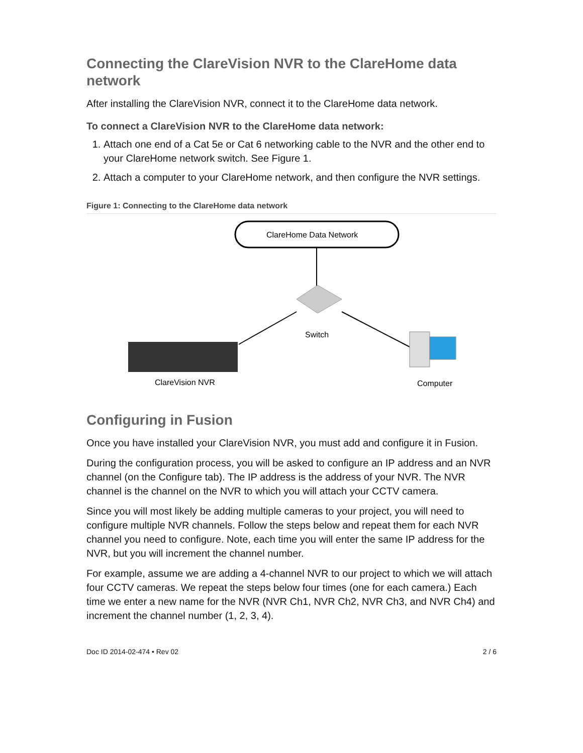Connecting the ClareVision NVR to the ClareHome data network
After installing the ClareVision NVR, connect it to the ClareHome data network.
To connect a ClareVision NVR to the ClareHome data network:
1. Attach one end of a Cat 5e or Cat 6 networking cable to the NVR and the other end to your ClareHome network switch. See Figure 1.
2. Attach a computer to your ClareHome network, and then configure the NVR settings.
Figure 1: Connecting to the ClareHome data network
ClareHome Data Network
Switch
ClareVision NVR
Computer
Configuring in Fusion
Once you have installed your ClareVision NVR, you must add and configure it in Fusion.
During the configuration process, you will be asked to configure an IP address and an NVR channel (on the Configure tab). The IP address is the address of your NVR. The NVR channel is the channel on the NVR to which you will attach your CCTV camera.
Since you will most likely be adding multiple cameras to your project, you will need to configure multiple NVR channels. Follow the steps below and repeat them for each NVR channel you need to configure. Note, each time you will enter the same IP address for the NVR, but you will increment the channel number.
For example, assume we are adding a 4-channel NVR to our project to which we will attach four CCTV cameras. We repeat the steps below four times (one for each camera.) Each time we enter a new name for the NVR (NVR Ch1, NVR Ch2, NVR Ch3, and NVR Ch4) and increment the channel number (1, 2, 3, 4).
Doc ID 2014-02-474 • Rev 02 2 / 6